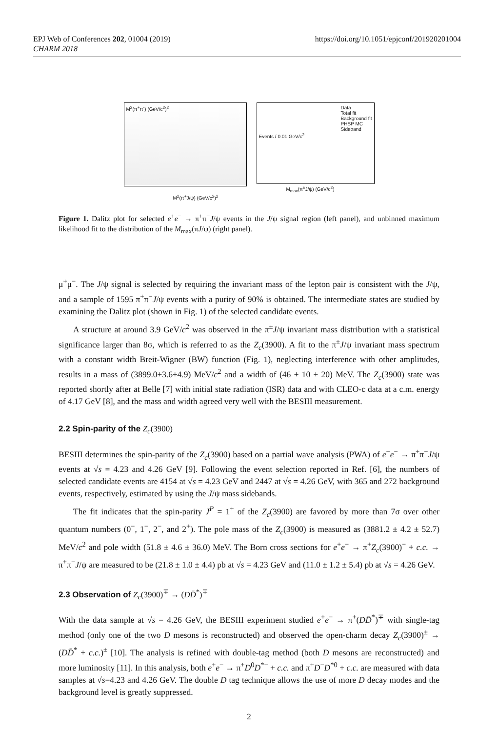EPJ Web of Conferences 202, 01004 (2019)
CHARM 2018
https://doi.org/10.1051/epjconf/201920201004
M<sup>2</sup>(π<sup>+</sup>J/ψ) (GeV/c<sup>2</sup>)<sup>2</sup>
M<sup>2</sup>(π<sup>+</sup>π<sup>-</sup>) (GeV/c<sup>2</sup>)<sup>2</sup>
Data
Total fit
Background fit
PHSP MC
Sideband
M<sub>max</sub>(π<sup>±</sup>J/ψ) (GeV/c<sup>2</sup>)
Events / 0.01 GeV/c<sup>2</sup>
Figure 1. Dalitz plot for selected e<sup>+</sup>e<sup>−</sup> → π<sup>+</sup>π<sup>−</sup>J/ψ events in the J/ψ signal region (left panel), and unbinned maximum likelihood fit to the distribution of the M<sub>max</sub>(πJ/ψ) (right panel).
μ<sup>+</sup>μ<sup>−</sup>. The J/ψ signal is selected by requiring the invariant mass of the lepton pair is consistent with the J/ψ, and a sample of 1595 π<sup>+</sup>π<sup>−</sup>J/ψ events with a purity of 90% is obtained. The intermediate states are studied by examining the Dalitz plot (shown in Fig. 1) of the selected candidate events.
A structure at around 3.9 GeV/c<sup>2</sup> was observed in the π<sup>±</sup>J/ψ invariant mass distribution with a statistical significance larger than 8σ, which is referred to as the Z<sub>c</sub>(3900). A fit to the π<sup>±</sup>J/ψ invariant mass spectrum with a constant width Breit-Wigner (BW) function (Fig. 1), neglecting interference with other amplitudes, results in a mass of (3899.0±3.6±4.9) MeV/c<sup>2</sup> and a width of (46 ± 10 ± 20) MeV. The Z<sub>c</sub>(3900) state was reported shortly after at Belle [7] with initial state radiation (ISR) data and with CLEO-c data at a c.m. energy of 4.17 GeV [8], and the mass and width agreed very well with the BESIII measurement.
2.2 Spin-parity of the Z<sub>c</sub>(3900)
BESIII determines the spin-parity of the Z<sub>c</sub>(3900) based on a partial wave analysis (PWA) of e<sup>+</sup>e<sup>−</sup> → π<sup>+</sup>π<sup>−</sup>J/ψ events at √s = 4.23 and 4.26 GeV [9]. Following the event selection reported in Ref. [6], the numbers of selected candidate events are 4154 at √s = 4.23 GeV and 2447 at √s = 4.26 GeV, with 365 and 272 background events, respectively, estimated by using the J/ψ mass sidebands.
The fit indicates that the spin-parity J<sup>P</sup> = 1<sup>+</sup> of the Z<sub>c</sub>(3900) are favored by more than 7σ over other quantum numbers (0<sup>−</sup>, 1<sup>−</sup>, 2<sup>−</sup>, and 2<sup>+</sup>). The pole mass of the Z<sub>c</sub>(3900) is measured as (3881.2 ± 4.2 ± 52.7) MeV/c<sup>2</sup> and pole width (51.8 ± 4.6 ± 36.0) MeV. The Born cross sections for e<sup>+</sup>e<sup>−</sup> → π<sup>+</sup>Z<sub>c</sub>(3900)<sup>−</sup> + c.c. → π<sup>+</sup>π<sup>−</sup>J/ψ are measured to be (21.8 ± 1.0 ± 4.4) pb at √s = 4.23 GeV and (11.0 ± 1.2 ± 5.4) pb at √s = 4.26 GeV.
2.3 Observation of Z<sub>c</sub>(3900)<sup>∓</sup> → (DD̄<sup>*</sup>)<sup>∓</sup>
With the data sample at √s = 4.26 GeV, the BESIII experiment studied e<sup>+</sup>e<sup>−</sup> → π<sup>±</sup>(DD̄<sup>*</sup>)<sup>∓</sup> with single-tag method (only one of the two D mesons is reconstructed) and observed the open-charm decay Z<sub>c</sub>(3900)<sup>±</sup> → (DD̄<sup>*</sup> + c.c.)<sup>±</sup> [10]. The analysis is refined with double-tag method (both D mesons are reconstructed) and more luminosity [11]. In this analysis, both e<sup>+</sup>e<sup>−</sup> → π<sup>+</sup>D<sup>0</sup>D<sup>*−</sup> + c.c. and π<sup>+</sup>D<sup>−</sup>D<sup>*0</sup> + c.c. are measured with data samples at √s=4.23 and 4.26 GeV. The double D tag technique allows the use of more D decay modes and the background level is greatly suppressed.
2